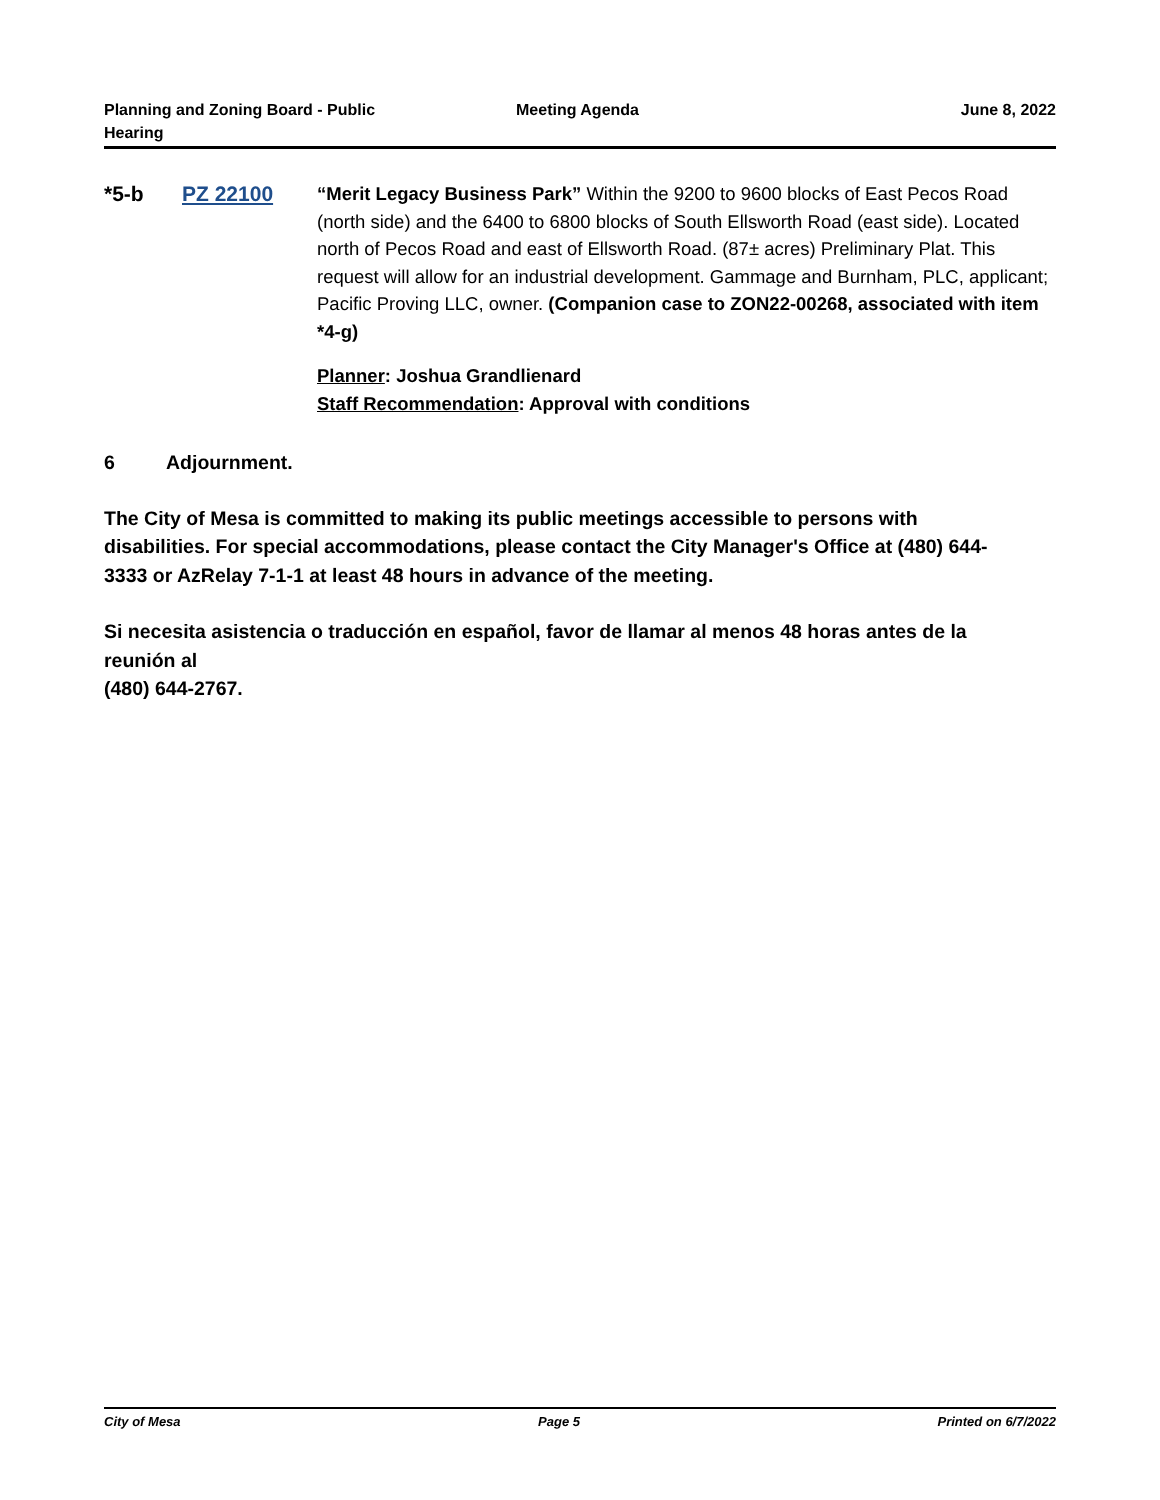Planning and Zoning Board - Public Hearing
Meeting Agenda June 8, 2022
*5-b PZ 22100 “Merit Legacy Business Park” Within the 9200 to 9600 blocks of East Pecos Road (north side) and the 6400 to 6800 blocks of South Ellsworth Road (east side). Located north of Pecos Road and east of Ellsworth Road. (87± acres) Preliminary Plat. This request will allow for an industrial development. Gammage and Burnham, PLC, applicant; Pacific Proving LLC, owner. (Companion case to ZON22-00268, associated with item *4-g)
Planner: Joshua Grandlienard
Staff Recommendation: Approval with conditions
6 Adjournment.
The City of Mesa is committed to making its public meetings accessible to persons with disabilities. For special accommodations, please contact the City Manager's Office at (480) 644-3333 or AzRelay 7-1-1 at least 48 hours in advance of the meeting.
Si necesita asistencia o traducción en español, favor de llamar al menos 48 horas antes de la reunión al
(480) 644-2767.
City of Mesa Page 5 Printed on 6/7/2022